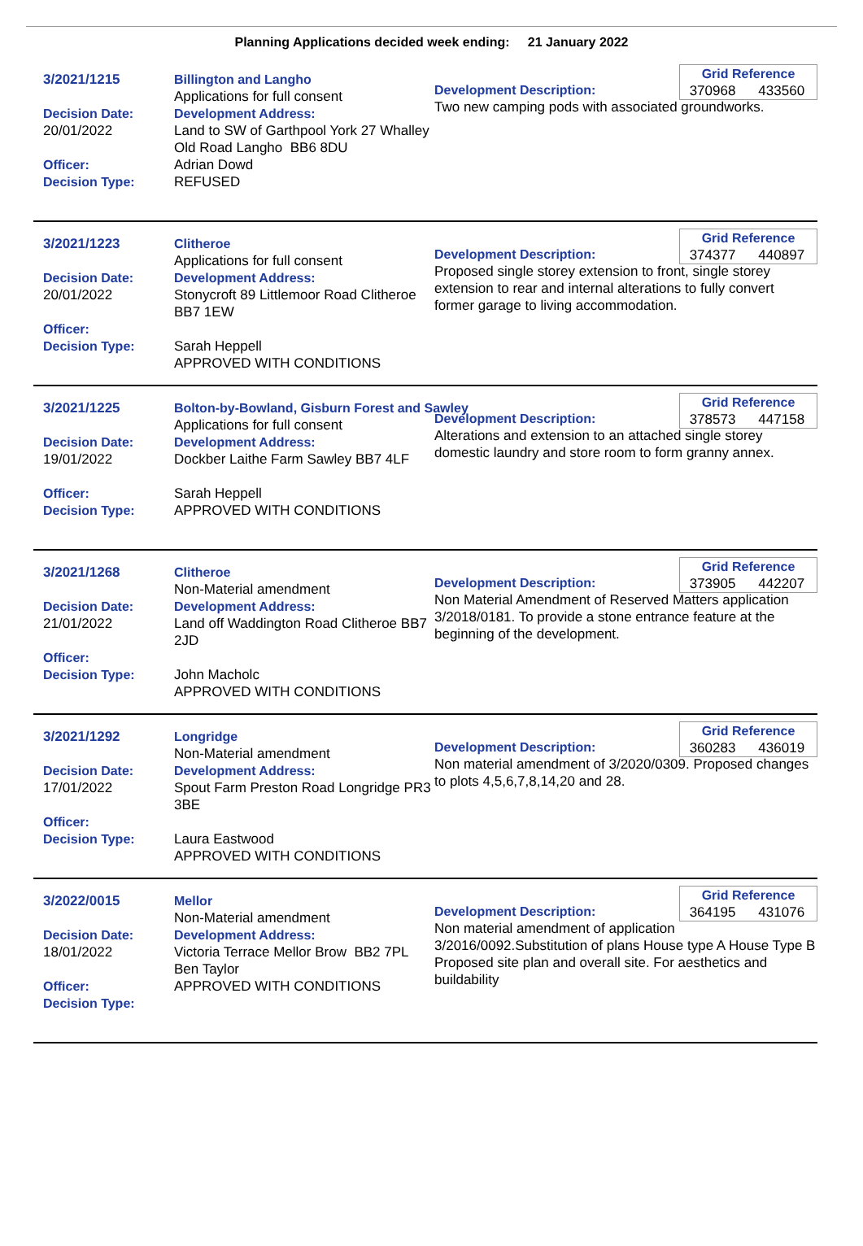Planning Applications decided week ending: 21 January 2022
3/2021/1215
Decision Date:
20/01/2022
Officer:
Decision Type:
Billington and Langho
Applications for full consent
Development Address:
Land to SW of Garthpool York 27 Whalley Old Road Langho BB6 8DU
Adrian Dowd
REFUSED
Grid Reference
370968 433560
Development Description:
Two new camping pods with associated groundworks.
3/2021/1223
Decision Date:
20/01/2022
Officer:
Decision Type:
Clitheroe
Applications for full consent
Development Address:
Stonycroft 89 Littlemoor Road Clitheroe BB7 1EW
Sarah Heppell
APPROVED WITH CONDITIONS
Grid Reference
374377 440897
Development Description:
Proposed single storey extension to front, single storey extension to rear and internal alterations to fully convert former garage to living accommodation.
3/2021/1225
Decision Date:
19/01/2022
Officer:
Decision Type:
Bolton-by-Bowland, Gisburn Forest and Sawley
Applications for full consent
Development Address:
Dockber Laithe Farm Sawley BB7 4LF
Sarah Heppell
APPROVED WITH CONDITIONS
Grid Reference
378573 447158
Development Description:
Alterations and extension to an attached single storey domestic laundry and store room to form granny annex.
3/2021/1268
Decision Date:
21/01/2022
Officer:
Decision Type:
Clitheroe
Non-Material amendment
Development Address:
Land off Waddington Road Clitheroe BB7 2JD
John Macholc
APPROVED WITH CONDITIONS
Grid Reference
373905 442207
Development Description:
Non Material Amendment of Reserved Matters application 3/2018/0181. To provide a stone entrance feature at the beginning of the development.
3/2021/1292
Decision Date:
17/01/2022
Officer:
Decision Type:
Longridge
Non-Material amendment
Development Address:
Spout Farm Preston Road Longridge PR3 3BE
Laura Eastwood
APPROVED WITH CONDITIONS
Grid Reference
360283 436019
Development Description:
Non material amendment of 3/2020/0309. Proposed changes to plots 4,5,6,7,8,14,20 and 28.
3/2022/0015
Decision Date:
18/01/2022
Officer:
Decision Type:
Mellor
Non-Material amendment
Development Address:
Victoria Terrace Mellor Brow BB2 7PL
Ben Taylor
APPROVED WITH CONDITIONS
Grid Reference
364195 431076
Development Description:
Non material amendment of application 3/2016/0092.Substitution of plans House type A House Type B Proposed site plan and overall site. For aesthetics and buildability